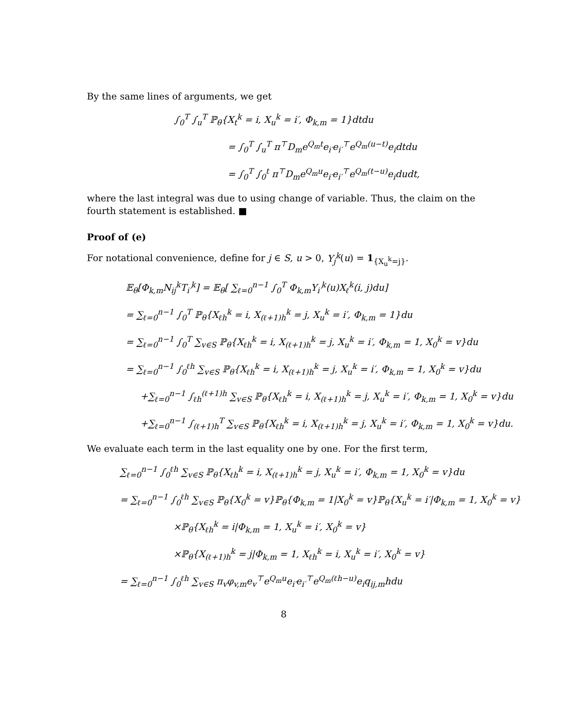By the same lines of arguments, we get
∫<sub>0</sub><sup>T</sup> ∫<sub>u</sub><sup>T</sup> ℙ<sub>θ</sub>{X<sub>t</sub><sup>k</sup> = i, X<sub>u</sub><sup>k</sup> = i′, Φ<sub>k,m</sub> = 1}dtdu
= ∫<sub>0</sub><sup>T</sup> ∫<sub>u</sub><sup>T</sup> π<sup>⊤</sup>D<sub>m</sub>e<sup>Q<sub>m</sub>t</sup>e<sub>i′</sub>e<sub>i′</sub><sup>⊤</sup>e<sup>Q<sub>m</sub>(u−t)</sup>e<sub>i</sub>dtdu
= ∫<sub>0</sub><sup>T</sup> ∫<sub>0</sub><sup>t</sup> π<sup>⊤</sup>D<sub>m</sub>e<sup>Q<sub>m</sub>u</sup>e<sub>i′</sub>e<sub>i′</sub><sup>⊤</sup>e<sup>Q<sub>m</sub>(t−u)</sup>e<sub>i</sub>dudt,
where the last integral was due to using change of variable. Thus, the claim on the fourth statement is established. ■
Proof of (e)
For notational convenience, define for j ∈ S, u > 0, Y<sub>j</sub><sup>k</sup>(u) = 1<sub>{X<sub>u</sub><sup>k</sup>=j}</sub>.
𝔼<sub>θ</sub>[Φ<sub>k,m</sub>N<sub>ij</sub><sup>k</sup>T<sub>i′</sub><sup>k</sup>] = 𝔼<sub>θ</sub>[ ∑<sub>ℓ=0</sub><sup>n−1</sup> ∫<sub>0</sub><sup>T</sup> Φ<sub>k,m</sub>Y<sub>i′</sub><sup>k</sup>(u)X<sub>ℓ</sub><sup>k</sup>(i, j)du]
= ∑<sub>ℓ=0</sub><sup>n−1</sup> ∫<sub>0</sub><sup>T</sup> ℙ<sub>θ</sub>{X<sub>ℓh</sub><sup>k</sup> = i, X<sub>(ℓ+1)h</sub><sup>k</sup> = j, X<sub>u</sub><sup>k</sup> = i′, Φ<sub>k,m</sub> = 1}du
= ∑<sub>ℓ=0</sub><sup>n−1</sup> ∫<sub>0</sub><sup>T</sup> ∑<sub>v∈S</sub> ℙ<sub>θ</sub>{X<sub>ℓh</sub><sup>k</sup> = i, X<sub>(ℓ+1)h</sub><sup>k</sup> = j, X<sub>u</sub><sup>k</sup> = i′, Φ<sub>k,m</sub> = 1, X<sub>0</sub><sup>k</sup> = v}du
= ∑<sub>ℓ=0</sub><sup>n−1</sup> ∫<sub>0</sub><sup>ℓh</sup> ∑<sub>v∈S</sub> ℙ<sub>θ</sub>{X<sub>ℓh</sub><sup>k</sup> = i, X<sub>(ℓ+1)h</sub><sup>k</sup> = j, X<sub>u</sub><sup>k</sup> = i′, Φ<sub>k,m</sub> = 1, X<sub>0</sub><sup>k</sup> = v}du
+∑<sub>ℓ=0</sub><sup>n−1</sup> ∫<sub>ℓh</sub><sup>(ℓ+1)h</sup> ∑<sub>v∈S</sub> ℙ<sub>θ</sub>{X<sub>ℓh</sub><sup>k</sup> = i, X<sub>(ℓ+1)h</sub><sup>k</sup> = j, X<sub>u</sub><sup>k</sup> = i′, Φ<sub>k,m</sub> = 1, X<sub>0</sub><sup>k</sup> = v}du
+∑<sub>ℓ=0</sub><sup>n−1</sup> ∫<sub>(ℓ+1)h</sub><sup>T</sup> ∑<sub>v∈S</sub> ℙ<sub>θ</sub>{X<sub>ℓh</sub><sup>k</sup> = i, X<sub>(ℓ+1)h</sub><sup>k</sup> = j, X<sub>u</sub><sup>k</sup> = i′, Φ<sub>k,m</sub> = 1, X<sub>0</sub><sup>k</sup> = v}du.
We evaluate each term in the last equality one by one. For the first term,
∑<sub>ℓ=0</sub><sup>n−1</sup> ∫<sub>0</sub><sup>ℓh</sup> ∑<sub>v∈S</sub> ℙ<sub>θ</sub>{X<sub>ℓh</sub><sup>k</sup> = i, X<sub>(ℓ+1)h</sub><sup>k</sup> = j, X<sub>u</sub><sup>k</sup> = i′, Φ<sub>k,m</sub> = 1, X<sub>0</sub><sup>k</sup> = v}du
= ∑<sub>ℓ=0</sub><sup>n−1</sup> ∫<sub>0</sub><sup>ℓh</sup> ∑<sub>v∈S</sub> ℙ<sub>θ</sub>{X<sub>0</sub><sup>k</sup> = v}ℙ<sub>θ</sub>{Φ<sub>k,m</sub> = 1|X<sub>0</sub><sup>k</sup> = v}ℙ<sub>θ</sub>{X<sub>u</sub><sup>k</sup> = i′|Φ<sub>k,m</sub> = 1, X<sub>0</sub><sup>k</sup> = v}
×ℙ<sub>θ</sub>{X<sub>ℓh</sub><sup>k</sup> = i|Φ<sub>k,m</sub> = 1, X<sub>u</sub><sup>k</sup> = i′, X<sub>0</sub><sup>k</sup> = v}
×ℙ<sub>θ</sub>{X<sub>(ℓ+1)h</sub><sup>k</sup> = j|Φ<sub>k,m</sub> = 1, X<sub>ℓh</sub><sup>k</sup> = i, X<sub>u</sub><sup>k</sup> = i′, X<sub>0</sub><sup>k</sup> = v}
= ∑<sub>ℓ=0</sub><sup>n−1</sup> ∫<sub>0</sub><sup>ℓh</sup> ∑<sub>v∈S</sub> π<sub>v</sub>φ<sub>v,m</sub>e<sub>v</sub><sup>⊤</sup>e<sup>Q<sub>m</sub>u</sup>e<sub>i′</sub>e<sub>i′</sub><sup>⊤</sup>e<sup>Q<sub>m</sub>(ℓh−u)</sup>e<sub>i</sub>q<sub>ij,m</sub>hdu
8